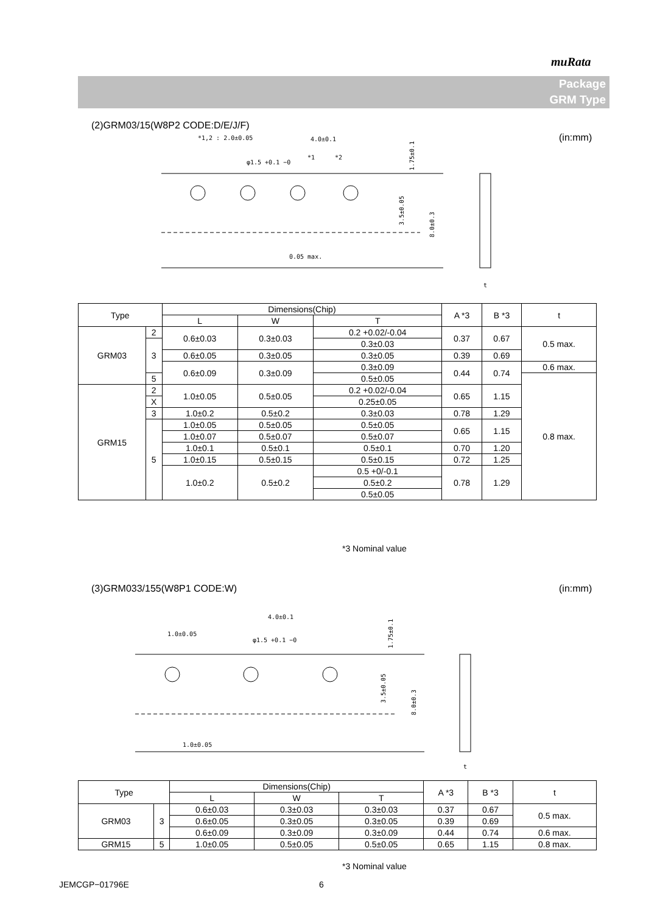muRata
Package
GRM Type
(2)GRM03/15(W8P2 CODE:D/E/J/F)
(in:mm)
*1,2 : 2.0±0.05
4.0±0.1
φ1.5 +0.1 −0
*1
*2
0.05 max.
3.5±0.05
8.0±0.3
1.75±0.1
t
| Type | | Dimensions(Chip) | | | A *3 | B *3 | t |
| --- | --- | --- | --- | --- | --- | --- | --- |
| | | L | W | T | | | |
| GRM03 | 2 | 0.6±0.03 | 0.3±0.03 | 0.2 +0.02/-0.04 | 0.37 | 0.67 | 0.5 max. |
| | 3 | | | 0.3±0.03 | | | |
| | | 0.6±0.05 | 0.3±0.05 | 0.3±0.05 | 0.39 | 0.69 | |
| | | 0.6±0.09 | 0.3±0.09 | 0.3±0.09 | 0.44 | 0.74 | 0.6 max. |
| | 5 | | | 0.5±0.05 | | | 0.8 max. |
| GRM15 | 2 | 1.0±0.05 | 0.5±0.05 | 0.2 +0.02/-0.04 | 0.65 | 1.15 | |
| | X | | | 0.25±0.05 | | | |
| | 3 | | | 0.3±0.03 | | | |
| | | 1.0±0.2 | 0.5±0.2 | | 0.78 | 1.29 | |
| | 5 | 1.0±0.05 | 0.5±0.05 | 0.5±0.05 | 0.65 | 1.15 | |
| | | 1.0±0.07 | 0.5±0.07 | 0.5±0.07 | | | |
| | | 1.0±0.1 | 0.5±0.1 | 0.5±0.1 | 0.70 | 1.20 | |
| | | 1.0±0.15 | 0.5±0.15 | 0.5±0.15 | 0.72 | 1.25 | |
| | | 1.0±0.2 | 0.5±0.2 | 0.5 +0/-0.1 | 0.78 | 1.29 | |
| | | | | 0.5±0.2 | | | |
| | | | | 0.5±0.05 | | | |
*3 Nominal value
(3)GRM033/155(W8P1 CODE:W) (in:mm)
4.0±0.1
1.0±0.05
φ1.5 +0.1 −0
1.0±0.05
3.5±0.05
8.0±0.3
1.75±0.1
t
| Type | | Dimensions(Chip) | | | A *3 | B *3 | t |
| --- | --- | --- | --- | --- | --- | --- | --- |
| | | L | W | T | | | |
| GRM03 | 3 | 0.6±0.03 | 0.3±0.03 | 0.3±0.03 | 0.37 | 0.67 | 0.5 max. |
| | | 0.6±0.05 | 0.3±0.05 | 0.3±0.05 | 0.39 | 0.69 | |
| | | 0.6±0.09 | 0.3±0.09 | 0.3±0.09 | 0.44 | 0.74 | 0.6 max. |
| GRM15 | 5 | 1.0±0.05 | 0.5±0.05 | 0.5±0.05 | 0.65 | 1.15 | 0.8 max. |
*3 Nominal value
JEMCGP−01796E 6